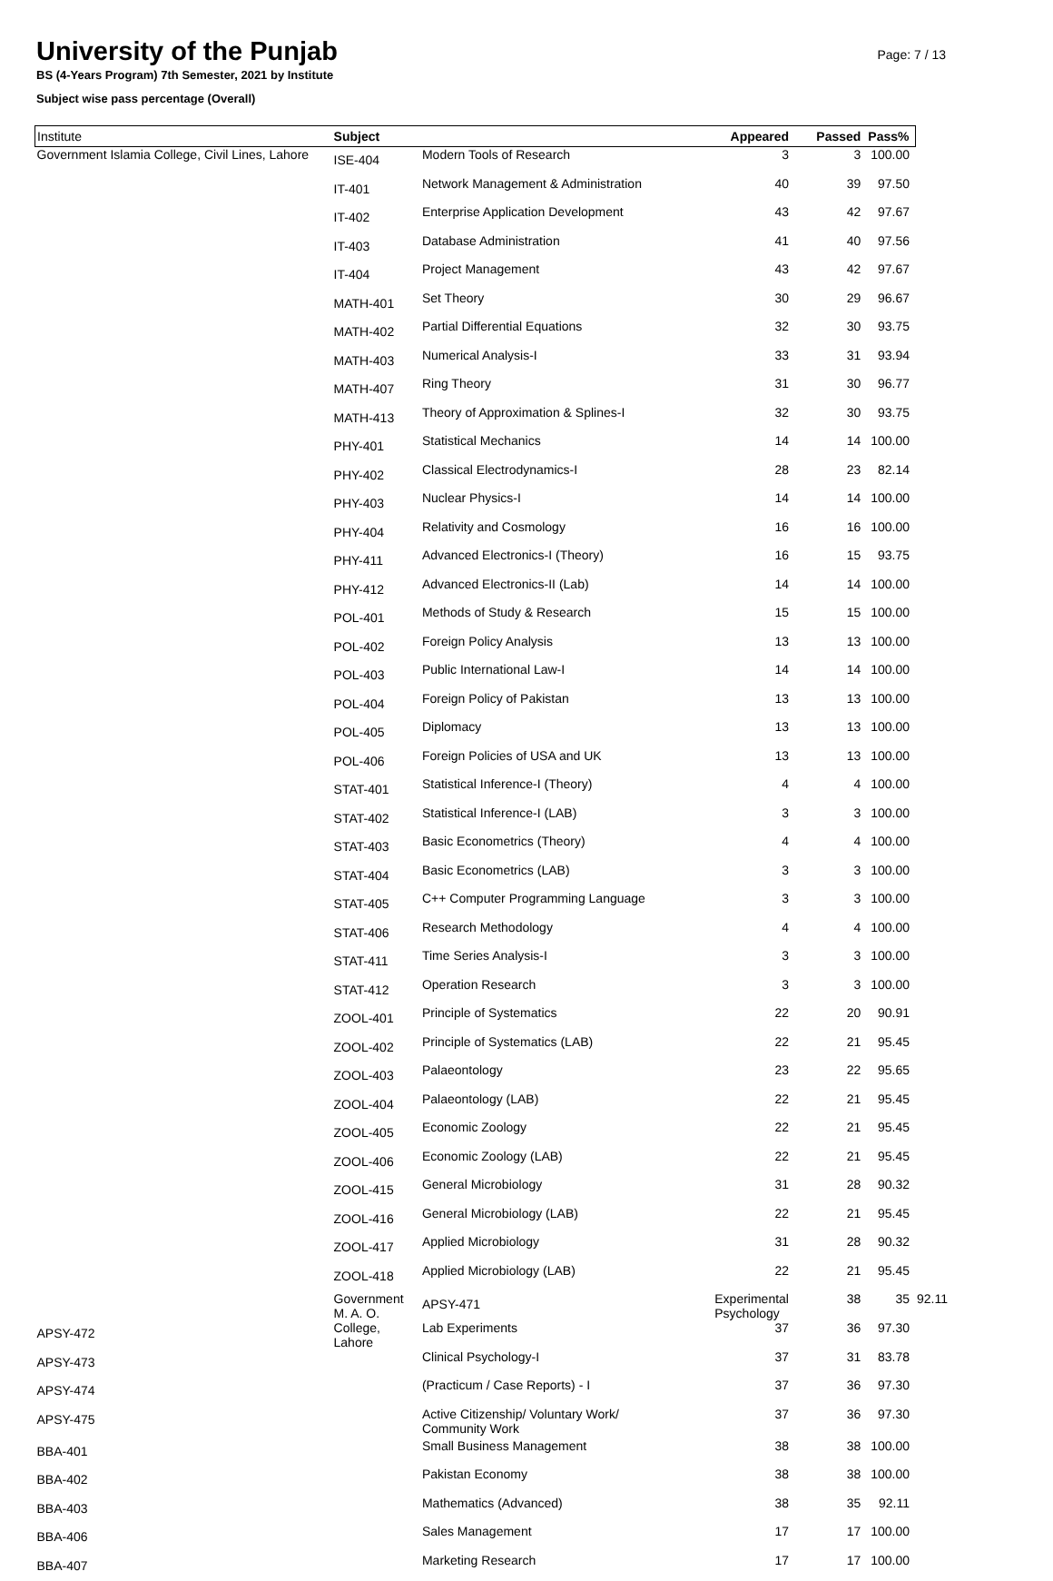University of the Punjab
BS (4-Years Program) 7th Semester, 2021 by Institute
Subject wise pass percentage (Overall)
Page: 7 / 13
| Institute | Subject | | Appeared | Passed | Pass% | |
| --- | --- | --- | --- | --- | --- | --- |
| Government Islamia College, Civil Lines, Lahore | ISE-404 | Modern Tools of Research | 3 | 3 | 100.00 | |
| | IT-401 | Network Management & Administration | 40 | 39 | 97.50 | |
| | IT-402 | Enterprise Application Development | 43 | 42 | 97.67 | |
| | IT-403 | Database Administration | 41 | 40 | 97.56 | |
| | IT-404 | Project Management | 43 | 42 | 97.67 | |
| | MATH-401 | Set Theory | 30 | 29 | 96.67 | |
| | MATH-402 | Partial Differential Equations | 32 | 30 | 93.75 | |
| | MATH-403 | Numerical Analysis-I | 33 | 31 | 93.94 | |
| | MATH-407 | Ring Theory | 31 | 30 | 96.77 | |
| | MATH-413 | Theory of Approximation & Splines-I | 32 | 30 | 93.75 | |
| | PHY-401 | Statistical Mechanics | 14 | 14 | 100.00 | |
| | PHY-402 | Classical Electrodynamics-I | 28 | 23 | 82.14 | |
| | PHY-403 | Nuclear Physics-I | 14 | 14 | 100.00 | |
| | PHY-404 | Relativity and Cosmology | 16 | 16 | 100.00 | |
| | PHY-411 | Advanced Electronics-I (Theory) | 16 | 15 | 93.75 | |
| | PHY-412 | Advanced Electronics-II (Lab) | 14 | 14 | 100.00 | |
| | POL-401 | Methods of Study & Research | 15 | 15 | 100.00 | |
| | POL-402 | Foreign Policy Analysis | 13 | 13 | 100.00 | |
| | POL-403 | Public International Law-I | 14 | 14 | 100.00 | |
| | POL-404 | Foreign Policy of Pakistan | 13 | 13 | 100.00 | |
| | POL-405 | Diplomacy | 13 | 13 | 100.00 | |
| | POL-406 | Foreign Policies of USA and UK | 13 | 13 | 100.00 | |
| | STAT-401 | Statistical Inference-I (Theory) | 4 | 4 | 100.00 | |
| | STAT-402 | Statistical Inference-I (LAB) | 3 | 3 | 100.00 | |
| | STAT-403 | Basic Econometrics (Theory) | 4 | 4 | 100.00 | |
| | STAT-404 | Basic Econometrics (LAB) | 3 | 3 | 100.00 | |
| | STAT-405 | C++ Computer Programming Language | 3 | 3 | 100.00 | |
| | STAT-406 | Research Methodology | 4 | 4 | 100.00 | |
| | STAT-411 | Time Series Analysis-I | 3 | 3 | 100.00 | |
| | STAT-412 | Operation Research | 3 | 3 | 100.00 | |
| | ZOOL-401 | Principle of Systematics | 22 | 20 | 90.91 | |
| | ZOOL-402 | Principle of Systematics (LAB) | 22 | 21 | 95.45 | |
| | ZOOL-403 | Palaeontology | 23 | 22 | 95.65 | |
| | ZOOL-404 | Palaeontology (LAB) | 22 | 21 | 95.45 | |
| | ZOOL-405 | Economic Zoology | 22 | 21 | 95.45 | |
| | ZOOL-406 | Economic Zoology (LAB) | 22 | 21 | 95.45 | |
| | ZOOL-415 | General Microbiology | 31 | 28 | 90.32 | |
| | ZOOL-416 | General Microbiology (LAB) | 22 | 21 | 95.45 | |
| | ZOOL-417 | Applied Microbiology | 31 | 28 | 90.32 | |
| | ZOOL-418 | Applied Microbiology (LAB) | 22 | 21 | 95.45 | |
| | Government M. A. O. College, Lahore | APSY-471 | Experimental Psychology | 38 | 35 | 92.11 |
| APSY-472 | | Lab Experiments | 37 | 36 | 97.30 | |
| APSY-473 | | Clinical Psychology-I | 37 | 31 | 83.78 | |
| APSY-474 | | (Practicum / Case Reports) - I | 37 | 36 | 97.30 | |
| APSY-475 | | Active Citizenship/ Voluntary Work/ Community Work | 37 | 36 | 97.30 | |
| BBA-401 | | Small Business Management | 38 | 38 | 100.00 | |
| BBA-402 | | Pakistan Economy | 38 | 38 | 100.00 | |
| BBA-403 | | Mathematics (Advanced) | 38 | 35 | 92.11 | |
| BBA-406 | | Sales Management | 17 | 17 | 100.00 | |
| BBA-407 | | Marketing Research | 17 | 17 | 100.00 | |